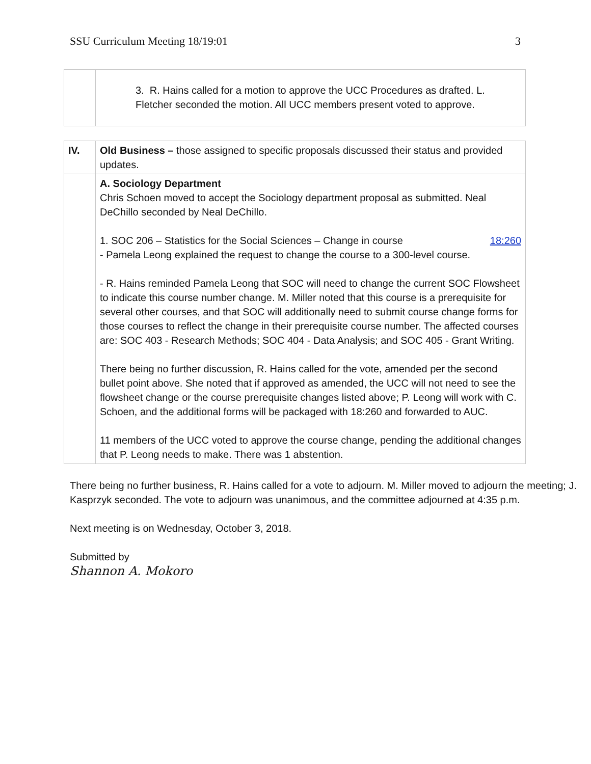SSU Curriculum Meeting 18/19:01 3
| | 3. R. Hains called for a motion to approve the UCC Procedures as drafted. L. Fletcher seconded the motion. All UCC members present voted to approve. |
| IV. | Old Business – those assigned to specific proposals discussed their status and provided updates. |
| | A. Sociology Department Chris Schoen moved to accept the Sociology department proposal as submitted. Neal DeChillo seconded by Neal DeChillo. 1. SOC 206 – Statistics for the Social Sciences – Change in course 18:260 - Pamela Leong explained the request to change the course to a 300-level course. - R. Hains reminded Pamela Leong that SOC will need to change the current SOC Flowsheet to indicate this course number change. M. Miller noted that this course is a prerequisite for several other courses, and that SOC will additionally need to submit course change forms for those courses to reflect the change in their prerequisite course number. The affected courses are: SOC 403 - Research Methods; SOC 404 - Data Analysis; and SOC 405 - Grant Writing. There being no further discussion, R. Hains called for the vote, amended per the second bullet point above. She noted that if approved as amended, the UCC will not need to see the flowsheet change or the course prerequisite changes listed above; P. Leong will work with C. Schoen, and the additional forms will be packaged with 18:260 and forwarded to AUC. 11 members of the UCC voted to approve the course change, pending the additional changes that P. Leong needs to make. There was 1 abstention. |
There being no further business, R. Hains called for a vote to adjourn. M. Miller moved to adjourn the meeting; J. Kasprzyk seconded. The vote to adjourn was unanimous, and the committee adjourned at 4:35 p.m.
Next meeting is on Wednesday, October 3, 2018.
Submitted by
Shannon A. Mokoro